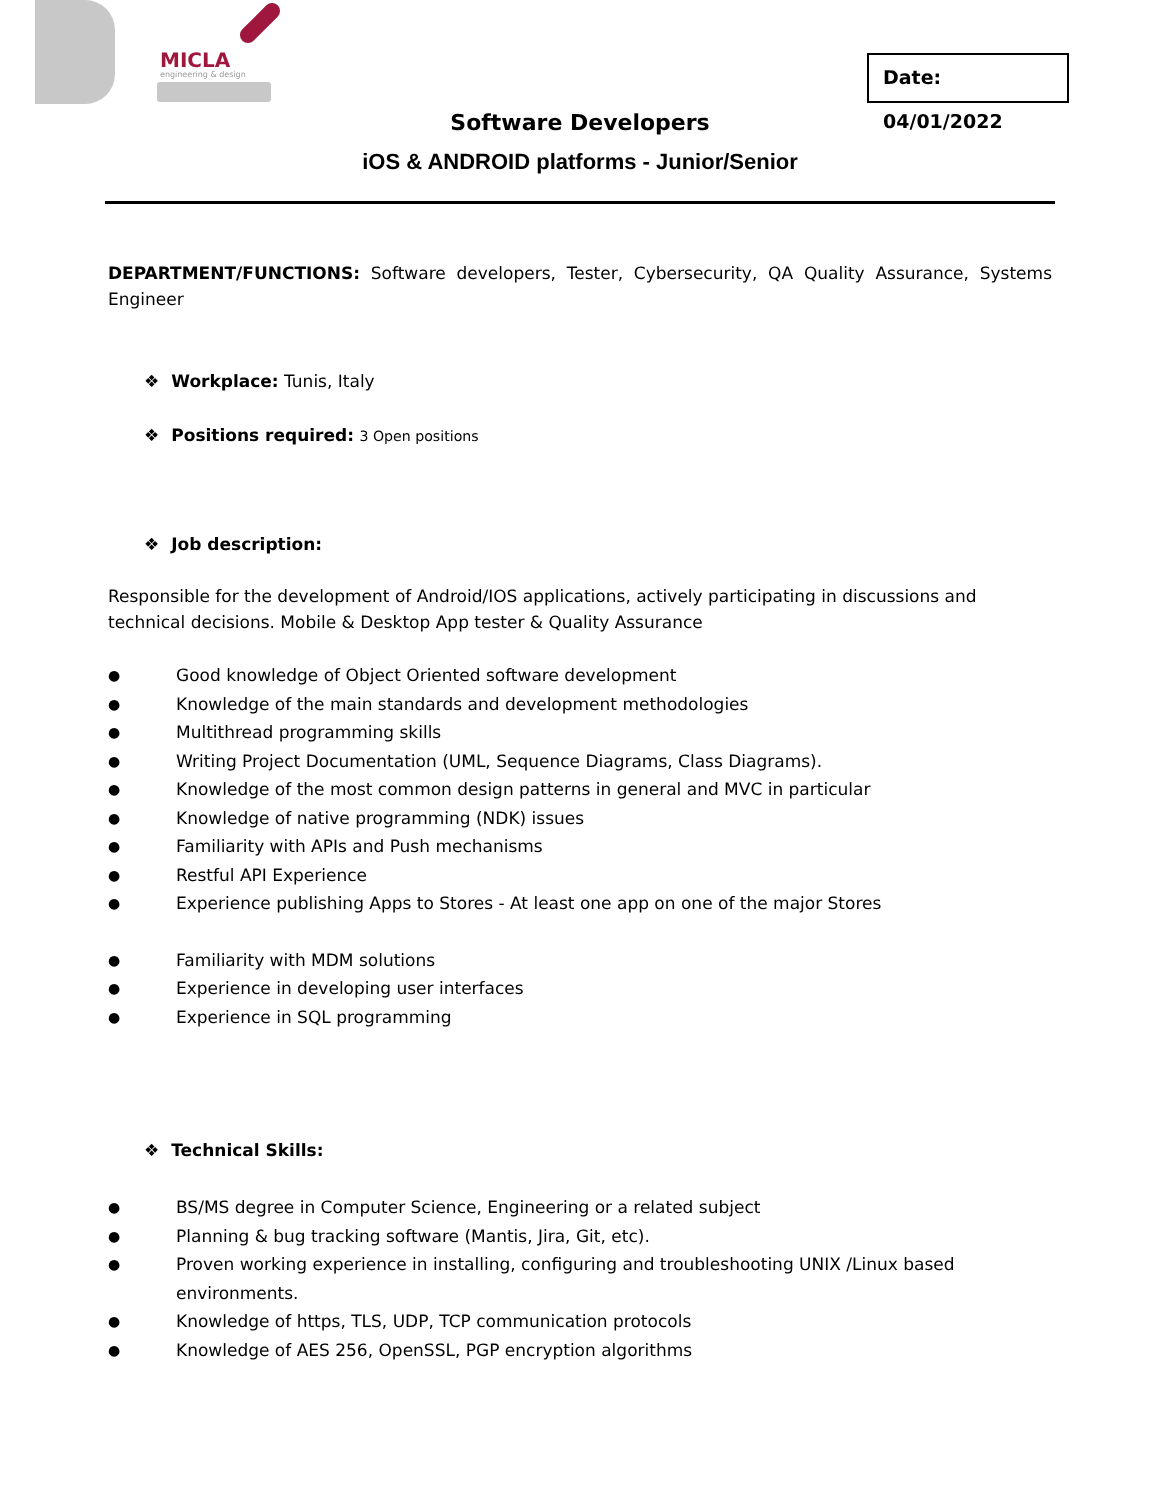MICLA
engineering & design
Date: 04/01/2022
Software Developers
iOS & ANDROID platforms - Junior/Senior
DEPARTMENT/FUNCTIONS: Software developers, Tester, Cybersecurity, QA Quality Assurance, Systems Engineer
❖ Workplace: Tunis, Italy
❖ Positions required: 3 Open positions
❖ Job description:
Responsible for the development of Android/IOS applications, actively participating in discussions and technical decisions. Mobile & Desktop App tester & Quality Assurance
● Good knowledge of Object Oriented software development
● Knowledge of the main standards and development methodologies
● Multithread programming skills
● Writing Project Documentation (UML, Sequence Diagrams, Class Diagrams).
● Knowledge of the most common design patterns in general and MVC in particular
● Knowledge of native programming (NDK) issues
● Familiarity with APIs and Push mechanisms
● Restful API Experience
● Experience publishing Apps to Stores - At least one app on one of the major Stores
● Familiarity with MDM solutions
● Experience in developing user interfaces
● Experience in SQL programming
❖ Technical Skills:
● BS/MS degree in Computer Science, Engineering or a related subject
● Planning & bug tracking software (Mantis, Jira, Git, etc).
● Proven working experience in installing, configuring and troubleshooting UNIX /Linux based environments.
● Knowledge of https, TLS, UDP, TCP communication protocols
● Knowledge of AES 256, OpenSSL, PGP encryption algorithms